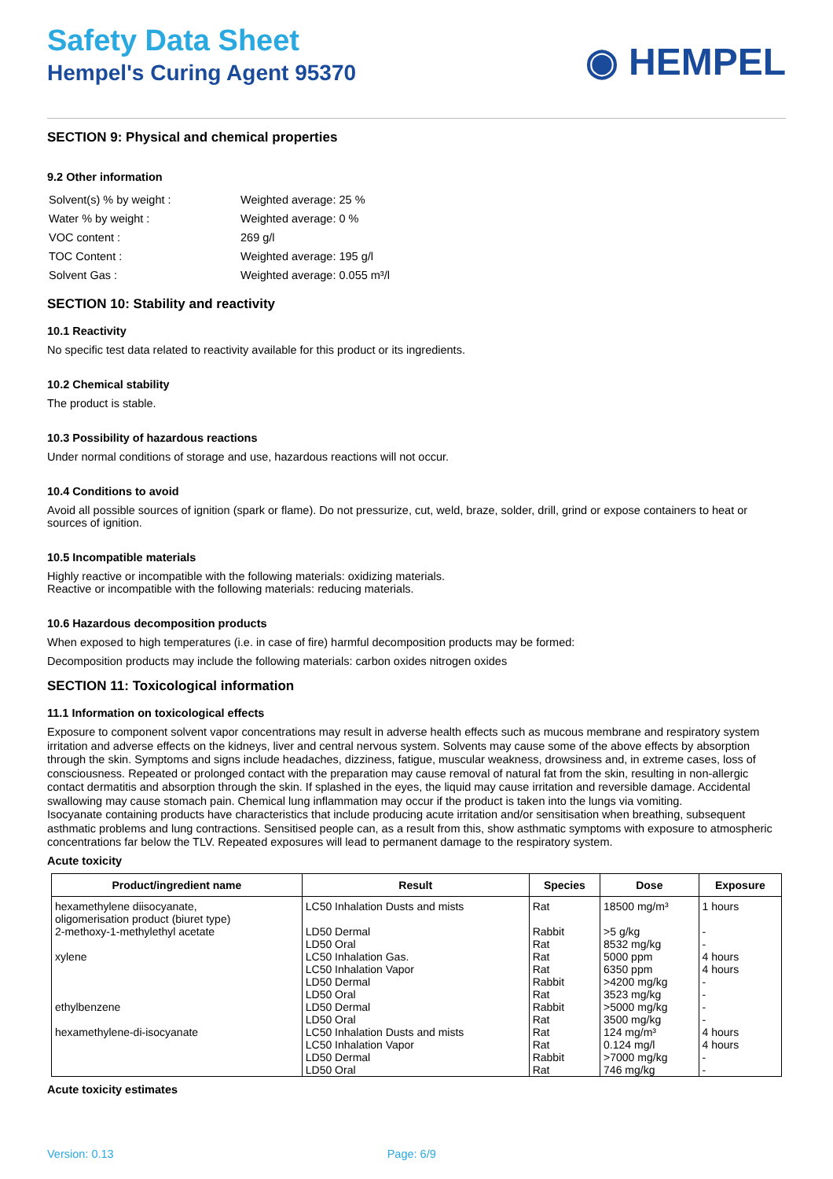Safety Data Sheet
Hempel's Curing Agent 95370
◉ HEMPEL
SECTION 9: Physical and chemical properties
9.2 Other information
| Solvent(s) % by weight : | Weighted average: 25 % |
| Water % by weight : | Weighted average: 0 % |
| VOC content : | 269 g/l |
| TOC Content : | Weighted average: 195 g/l |
| Solvent Gas : | Weighted average: 0.055 m³/l |
SECTION 10: Stability and reactivity
10.1 Reactivity
No specific test data related to reactivity available for this product or its ingredients.
10.2 Chemical stability
The product is stable.
10.3 Possibility of hazardous reactions
Under normal conditions of storage and use, hazardous reactions will not occur.
10.4 Conditions to avoid
Avoid all possible sources of ignition (spark or flame). Do not pressurize, cut, weld, braze, solder, drill, grind or expose containers to heat or sources of ignition.
10.5 Incompatible materials
Highly reactive or incompatible with the following materials: oxidizing materials.
Reactive or incompatible with the following materials: reducing materials.
10.6 Hazardous decomposition products
When exposed to high temperatures (i.e. in case of fire) harmful decomposition products may be formed:
Decomposition products may include the following materials: carbon oxides nitrogen oxides
SECTION 11: Toxicological information
11.1 Information on toxicological effects
Exposure to component solvent vapor concentrations may result in adverse health effects such as mucous membrane and respiratory system irritation and adverse effects on the kidneys, liver and central nervous system. Solvents may cause some of the above effects by absorption through the skin. Symptoms and signs include headaches, dizziness, fatigue, muscular weakness, drowsiness and, in extreme cases, loss of consciousness. Repeated or prolonged contact with the preparation may cause removal of natural fat from the skin, resulting in non-allergic contact dermatitis and absorption through the skin. If splashed in the eyes, the liquid may cause irritation and reversible damage. Accidental swallowing may cause stomach pain. Chemical lung inflammation may occur if the product is taken into the lungs via vomiting.
Isocyanate containing products have characteristics that include producing acute irritation and/or sensitisation when breathing, subsequent asthmatic problems and lung contractions. Sensitised people can, as a result from this, show asthmatic symptoms with exposure to atmospheric concentrations far below the TLV. Repeated exposures will lead to permanent damage to the respiratory system.
Acute toxicity
| Product/ingredient name | Result | Species | Dose | Exposure |
| --- | --- | --- | --- | --- |
| hexamethylene diisocyanate, oligomerisation product (biuret type) | LC50 Inhalation Dusts and mists | Rat | 18500 mg/m³ | 1 hours |
| 2-methoxy-1-methylethyl acetate | LD50 Dermal LD50 Oral | Rabbit Rat | >5 g/kg 8532 mg/kg | - - |
| xylene | LC50 Inhalation Gas. LC50 Inhalation Vapor LD50 Dermal LD50 Oral | Rat Rat Rabbit Rat | 5000 ppm 6350 ppm >4200 mg/kg 3523 mg/kg | 4 hours 4 hours - - |
| ethylbenzene | LD50 Dermal LD50 Oral | Rabbit Rat | >5000 mg/kg 3500 mg/kg | - - |
| hexamethylene-di-isocyanate | LC50 Inhalation Dusts and mists LC50 Inhalation Vapor LD50 Dermal LD50 Oral | Rat Rat Rabbit Rat | 124 mg/m³ 0.124 mg/l >7000 mg/kg 746 mg/kg | 4 hours 4 hours - - |
Acute toxicity estimates
Version: 0.13 Page: 6/9